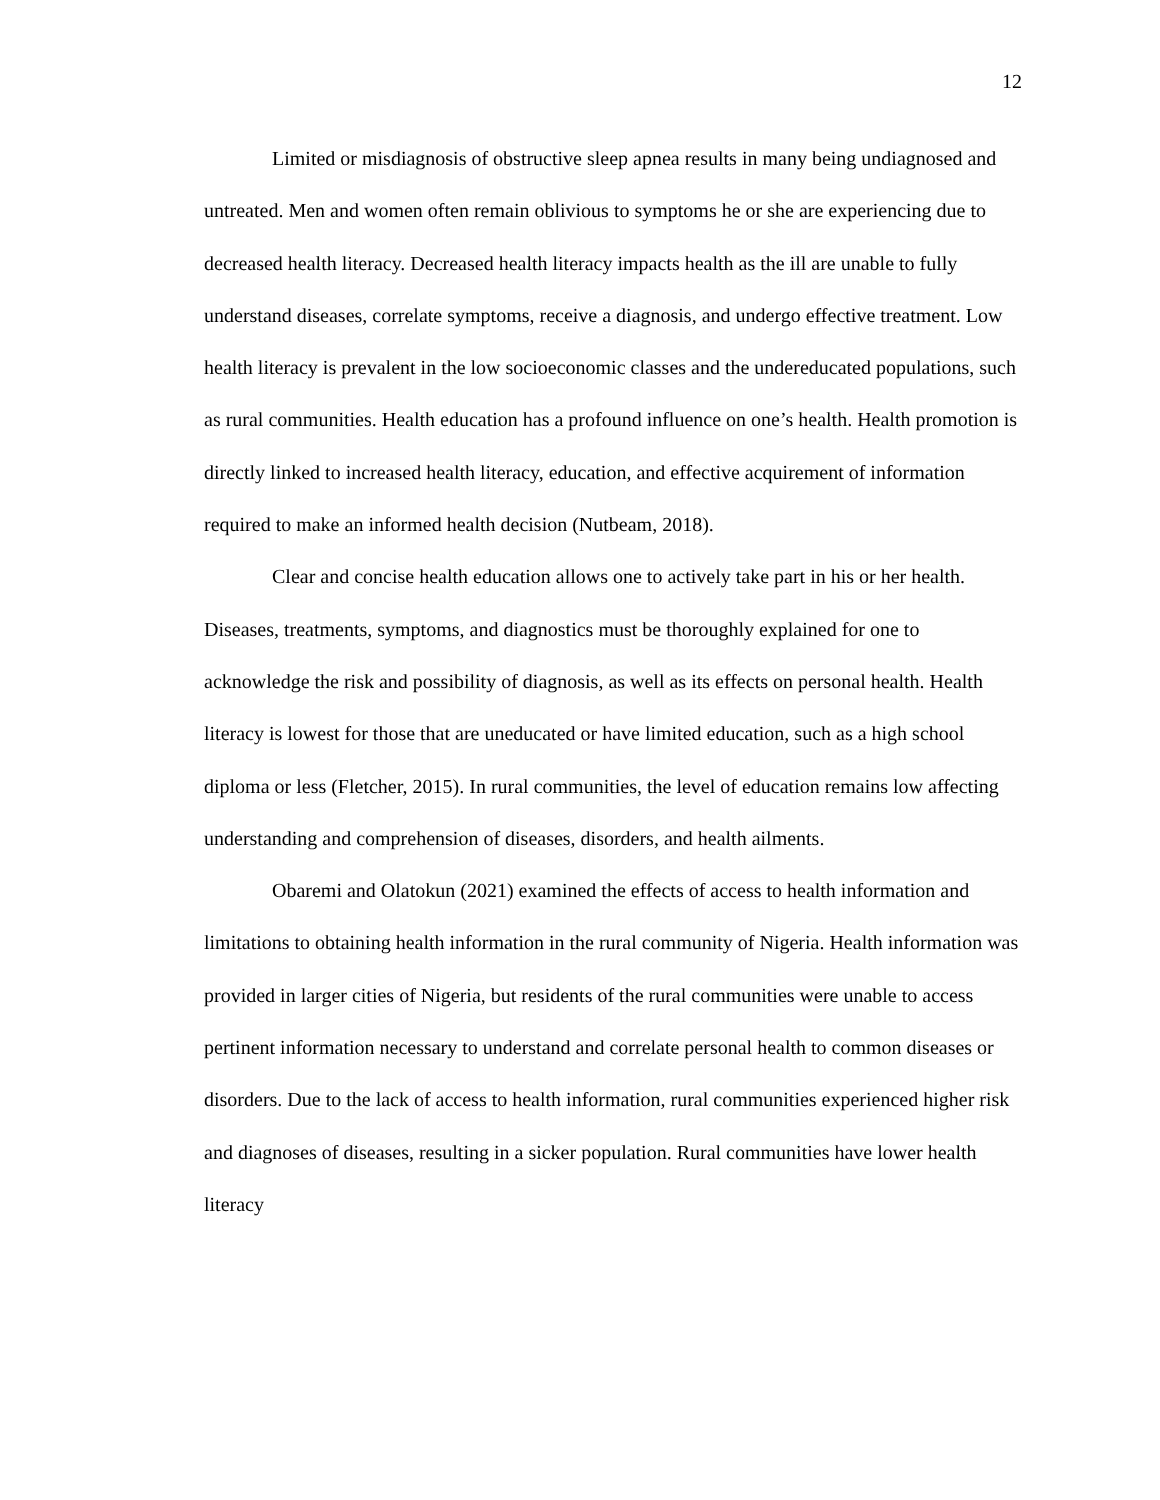12
Limited or misdiagnosis of obstructive sleep apnea results in many being undiagnosed and untreated. Men and women often remain oblivious to symptoms he or she are experiencing due to decreased health literacy. Decreased health literacy impacts health as the ill are unable to fully understand diseases, correlate symptoms, receive a diagnosis, and undergo effective treatment. Low health literacy is prevalent in the low socioeconomic classes and the undereducated populations, such as rural communities. Health education has a profound influence on one’s health. Health promotion is directly linked to increased health literacy, education, and effective acquirement of information required to make an informed health decision (Nutbeam, 2018).
Clear and concise health education allows one to actively take part in his or her health. Diseases, treatments, symptoms, and diagnostics must be thoroughly explained for one to acknowledge the risk and possibility of diagnosis, as well as its effects on personal health. Health literacy is lowest for those that are uneducated or have limited education, such as a high school diploma or less (Fletcher, 2015). In rural communities, the level of education remains low affecting understanding and comprehension of diseases, disorders, and health ailments.
Obaremi and Olatokun (2021) examined the effects of access to health information and limitations to obtaining health information in the rural community of Nigeria. Health information was provided in larger cities of Nigeria, but residents of the rural communities were unable to access pertinent information necessary to understand and correlate personal health to common diseases or disorders. Due to the lack of access to health information, rural communities experienced higher risk and diagnoses of diseases, resulting in a sicker population. Rural communities have lower health literacy